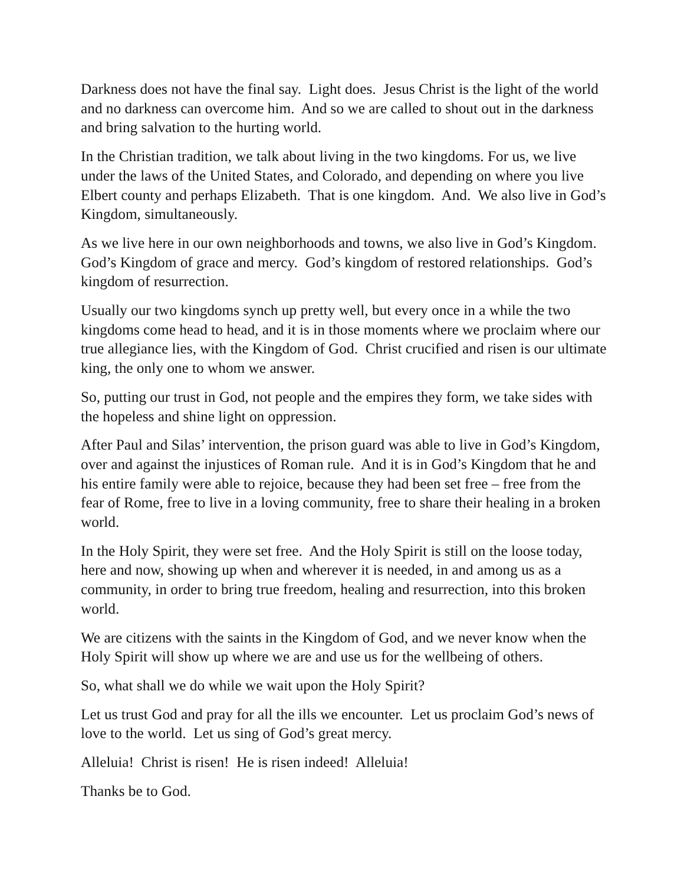Darkness does not have the final say. Light does. Jesus Christ is the light of the world and no darkness can overcome him. And so we are called to shout out in the darkness and bring salvation to the hurting world.
In the Christian tradition, we talk about living in the two kingdoms. For us, we live under the laws of the United States, and Colorado, and depending on where you live Elbert county and perhaps Elizabeth. That is one kingdom. And. We also live in God’s Kingdom, simultaneously.
As we live here in our own neighborhoods and towns, we also live in God’s Kingdom. God’s Kingdom of grace and mercy. God’s kingdom of restored relationships. God’s kingdom of resurrection.
Usually our two kingdoms synch up pretty well, but every once in a while the two kingdoms come head to head, and it is in those moments where we proclaim where our true allegiance lies, with the Kingdom of God. Christ crucified and risen is our ultimate king, the only one to whom we answer.
So, putting our trust in God, not people and the empires they form, we take sides with the hopeless and shine light on oppression.
After Paul and Silas’ intervention, the prison guard was able to live in God’s Kingdom, over and against the injustices of Roman rule. And it is in God’s Kingdom that he and his entire family were able to rejoice, because they had been set free – free from the fear of Rome, free to live in a loving community, free to share their healing in a broken world.
In the Holy Spirit, they were set free. And the Holy Spirit is still on the loose today, here and now, showing up when and wherever it is needed, in and among us as a community, in order to bring true freedom, healing and resurrection, into this broken world.
We are citizens with the saints in the Kingdom of God, and we never know when the Holy Spirit will show up where we are and use us for the wellbeing of others.
So, what shall we do while we wait upon the Holy Spirit?
Let us trust God and pray for all the ills we encounter. Let us proclaim God’s news of love to the world. Let us sing of God’s great mercy.
Alleluia! Christ is risen! He is risen indeed! Alleluia!
Thanks be to God.